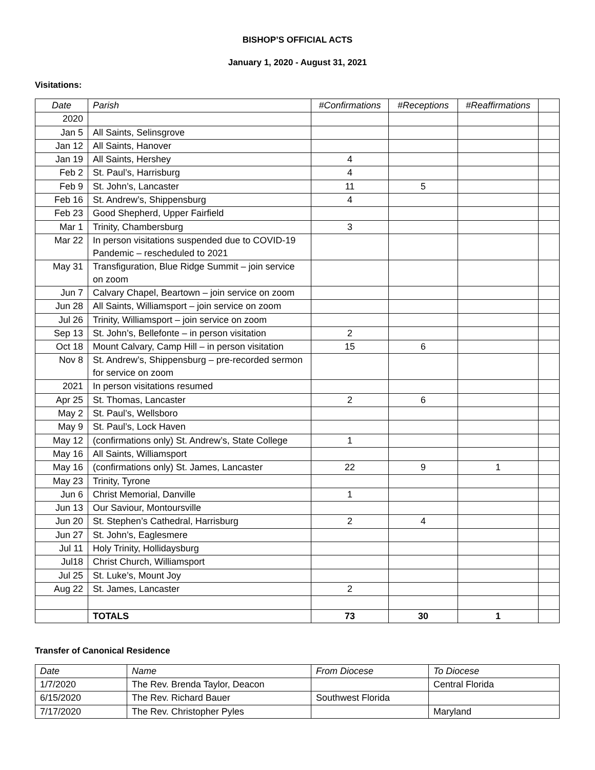BISHOP’S OFFICIAL ACTS
January 1, 2020 - August 31, 2021
Visitations:
| Date | Parish | #Confirmations | #Receptions | #Reaffirmations | |
| --- | --- | --- | --- | --- | --- |
| 2020 | | | | | |
| Jan 5 | All Saints, Selinsgrove | | | | |
| Jan 12 | All Saints, Hanover | | | | |
| Jan 19 | All Saints, Hershey | 4 | | | |
| Feb 2 | St. Paul’s, Harrisburg | 4 | | | |
| Feb 9 | St. John’s, Lancaster | 11 | 5 | | |
| Feb 16 | St. Andrew’s, Shippensburg | 4 | | | |
| Feb 23 | Good Shepherd, Upper Fairfield | | | | |
| Mar 1 | Trinity, Chambersburg | 3 | | | |
| Mar 22 | In person visitations suspended due to COVID-19 Pandemic – rescheduled to 2021 | | | | |
| May 31 | Transfiguration, Blue Ridge Summit – join service on zoom | | | | |
| Jun 7 | Calvary Chapel, Beartown – join service on zoom | | | | |
| Jun 28 | All Saints, Williamsport – join service on zoom | | | | |
| Jul 26 | Trinity, Williamsport – join service on zoom | | | | |
| Sep 13 | St. John’s, Bellefonte – in person visitation | 2 | | | |
| Oct 18 | Mount Calvary, Camp Hill – in person visitation | 15 | 6 | | |
| Nov 8 | St. Andrew’s, Shippensburg – pre-recorded sermon for service on zoom | | | | |
| 2021 | In person visitations resumed | | | | |
| Apr 25 | St. Thomas, Lancaster | 2 | 6 | | |
| May 2 | St. Paul’s, Wellsboro | | | | |
| May 9 | St. Paul’s, Lock Haven | | | | |
| May 12 | (confirmations only) St. Andrew’s, State College | 1 | | | |
| May 16 | All Saints, Williamsport | | | | |
| May 16 | (confirmations only) St. James, Lancaster | 22 | 9 | 1 | |
| May 23 | Trinity, Tyrone | | | | |
| Jun 6 | Christ Memorial, Danville | 1 | | | |
| Jun 13 | Our Saviour, Montoursville | | | | |
| Jun 20 | St. Stephen’s Cathedral, Harrisburg | 2 | 4 | | |
| Jun 27 | St. John’s, Eaglesmere | | | | |
| Jul 11 | Holy Trinity, Hollidaysburg | | | | |
| Jul18 | Christ Church, Williamsport | | | | |
| Jul 25 | St. Luke’s, Mount Joy | | | | |
| Aug 22 | St. James, Lancaster | 2 | | | |
| | TOTALS | 73 | 30 | 1 | |
Transfer of Canonical Residence
| Date | Name | From Diocese | To Diocese |
| --- | --- | --- | --- |
| 1/7/2020 | The Rev. Brenda Taylor, Deacon | | Central Florida |
| 6/15/2020 | The Rev. Richard Bauer | Southwest Florida | |
| 7/17/2020 | The Rev. Christopher Pyles | | Maryland |